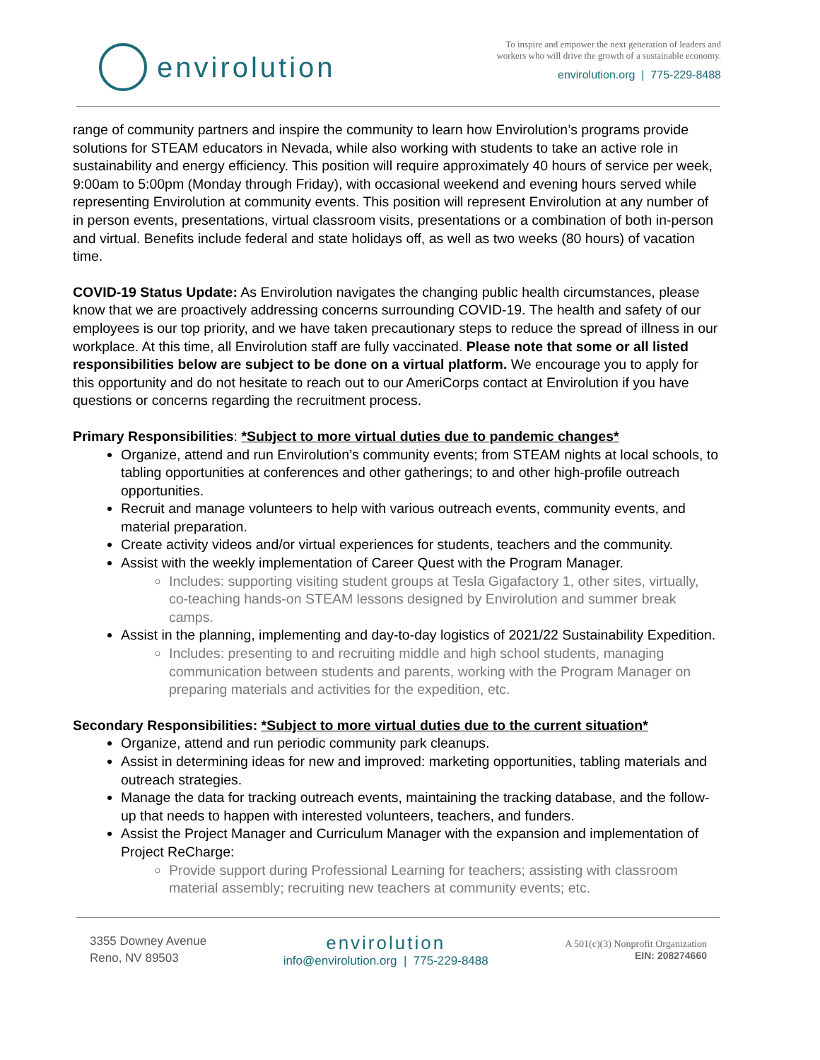envirolution
To inspire and empower the next generation of leaders and
workers who will drive the growth of a sustainable economy.
envirolution.org | 775-229-8488
range of community partners and inspire the community to learn how Envirolution’s programs provide solutions for STEAM educators in Nevada, while also working with students to take an active role in sustainability and energy efficiency. This position will require approximately 40 hours of service per week, 9:00am to 5:00pm (Monday through Friday), with occasional weekend and evening hours served while representing Envirolution at community events. This position will represent Envirolution at any number of in person events, presentations, virtual classroom visits, presentations or a combination of both in-person and virtual. Benefits include federal and state holidays off, as well as two weeks (80 hours) of vacation time.
COVID-19 Status Update: As Envirolution navigates the changing public health circumstances, please know that we are proactively addressing concerns surrounding COVID-19. The health and safety of our employees is our top priority, and we have taken precautionary steps to reduce the spread of illness in our workplace. At this time, all Envirolution staff are fully vaccinated. Please note that some or all listed responsibilities below are subject to be done on a virtual platform. We encourage you to apply for this opportunity and do not hesitate to reach out to our AmeriCorps contact at Envirolution if you have questions or concerns regarding the recruitment process.
Primary Responsibilities: *Subject to more virtual duties due to pandemic changes*
Organize, attend and run Envirolution’s community events; from STEAM nights at local schools, to tabling opportunities at conferences and other gatherings; to and other high-profile outreach opportunities.
Recruit and manage volunteers to help with various outreach events, community events, and material preparation.
Create activity videos and/or virtual experiences for students, teachers and the community.
Assist with the weekly implementation of Career Quest with the Program Manager.
Includes: supporting visiting student groups at Tesla Gigafactory 1, other sites, virtually, co-teaching hands-on STEAM lessons designed by Envirolution and summer break camps.
Assist in the planning, implementing and day-to-day logistics of 2021/22 Sustainability Expedition.
Includes: presenting to and recruiting middle and high school students, managing communication between students and parents, working with the Program Manager on preparing materials and activities for the expedition, etc.
Secondary Responsibilities: *Subject to more virtual duties due to the current situation*
Organize, attend and run periodic community park cleanups.
Assist in determining ideas for new and improved: marketing opportunities, tabling materials and outreach strategies.
Manage the data for tracking outreach events, maintaining the tracking database, and the follow-up that needs to happen with interested volunteers, teachers, and funders.
Assist the Project Manager and Curriculum Manager with the expansion and implementation of Project ReCharge:
Provide support during Professional Learning for teachers; assisting with classroom material assembly; recruiting new teachers at community events; etc.
3355 Downey Avenue
Reno, NV 89503
envirolution
info@envirolution.org | 775-229-8488
A 501(c)(3) Nonprofit Organization
EIN: 208274660